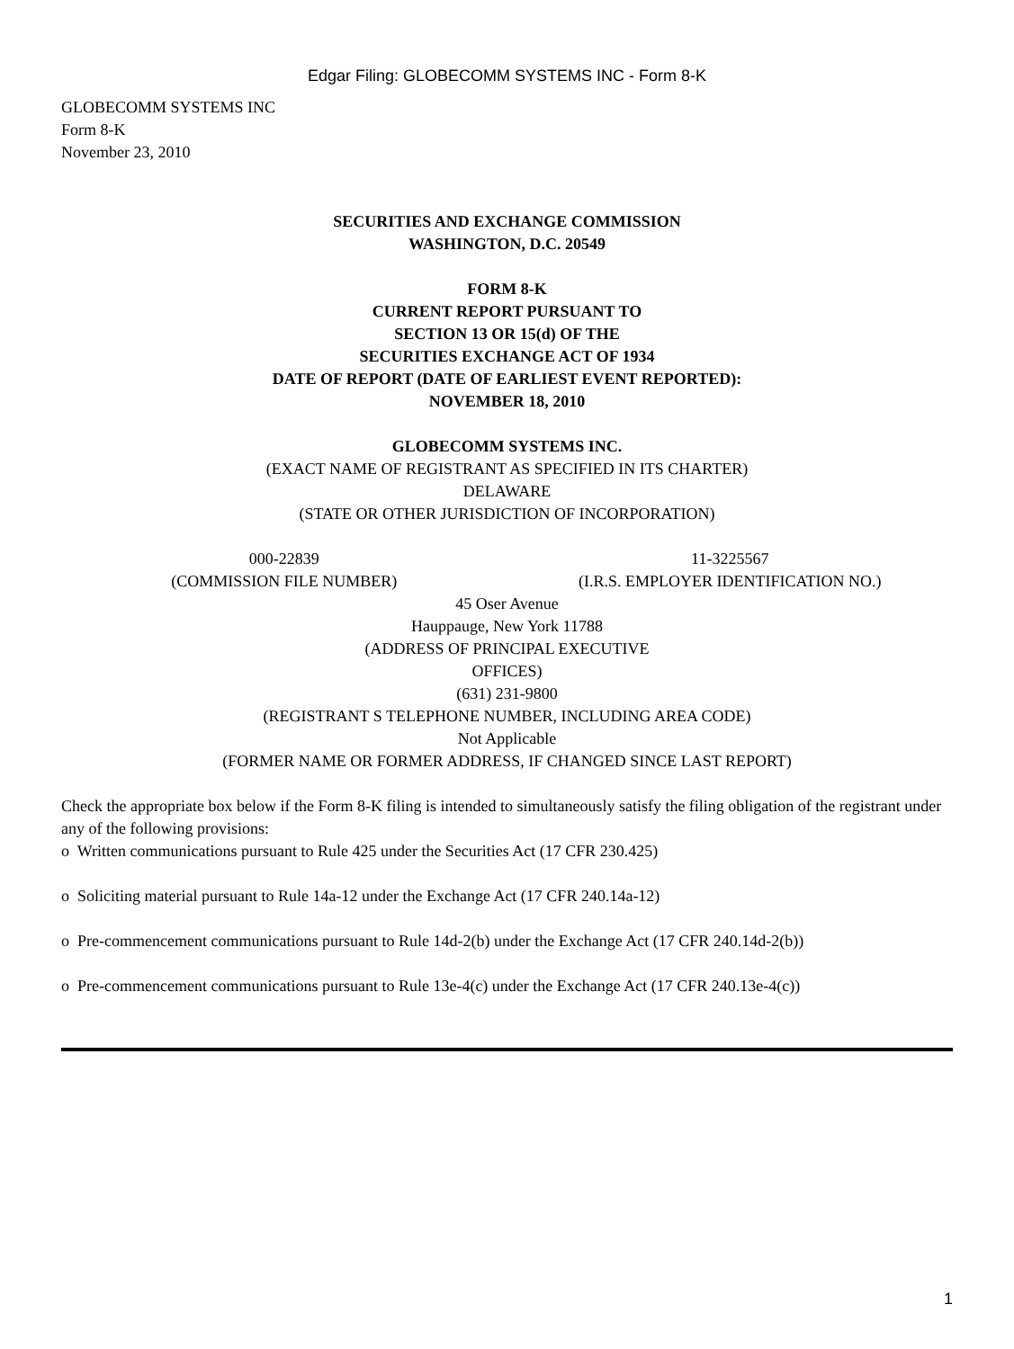Edgar Filing: GLOBECOMM SYSTEMS INC - Form 8-K
GLOBECOMM SYSTEMS INC
Form 8-K
November 23, 2010
SECURITIES AND EXCHANGE COMMISSION
WASHINGTON, D.C. 20549
FORM 8-K
CURRENT REPORT PURSUANT TO
SECTION 13 OR 15(d) OF THE
SECURITIES EXCHANGE ACT OF 1934
DATE OF REPORT (DATE OF EARLIEST EVENT REPORTED):
NOVEMBER 18, 2010
GLOBECOMM SYSTEMS INC.
(EXACT NAME OF REGISTRANT AS SPECIFIED IN ITS CHARTER)
DELAWARE
(STATE OR OTHER JURISDICTION OF INCORPORATION)
000-22839
(COMMISSION FILE NUMBER)
11-3225567
(I.R.S. EMPLOYER IDENTIFICATION NO.)
45 Oser Avenue
Hauppauge, New York 11788
(ADDRESS OF PRINCIPAL EXECUTIVE
OFFICES)
(631) 231-9800
(REGISTRANT S TELEPHONE NUMBER, INCLUDING AREA CODE)
Not Applicable
(FORMER NAME OR FORMER ADDRESS, IF CHANGED SINCE LAST REPORT)
Check the appropriate box below if the Form 8-K filing is intended to simultaneously satisfy the filing obligation of the registrant under any of the following provisions:
o Written communications pursuant to Rule 425 under the Securities Act (17 CFR 230.425)
o Soliciting material pursuant to Rule 14a-12 under the Exchange Act (17 CFR 240.14a-12)
o Pre-commencement communications pursuant to Rule 14d-2(b) under the Exchange Act (17 CFR 240.14d-2(b))
o Pre-commencement communications pursuant to Rule 13e-4(c) under the Exchange Act (17 CFR 240.13e-4(c))
1